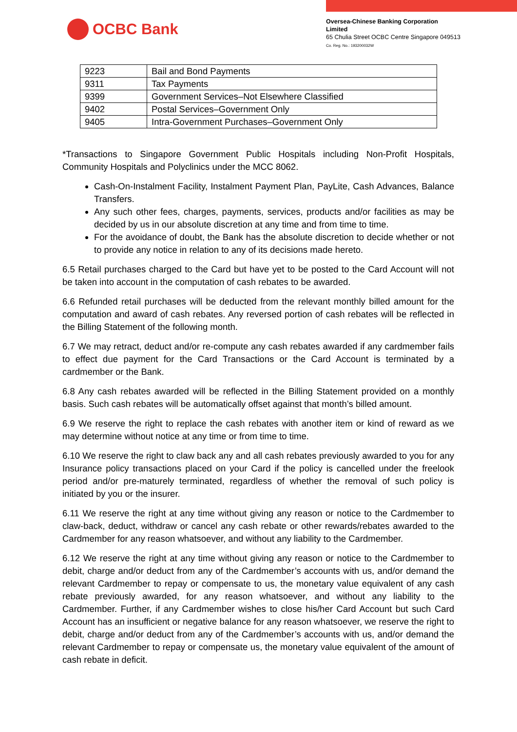OCBC Bank
Oversea-Chinese Banking Corporation
Limited
65 Chulia Street OCBC Centre Singapore 049513
Co. Reg. No.: 193200032W
| 9223 | Bail and Bond Payments |
| 9311 | Tax Payments |
| 9399 | Government Services–Not Elsewhere Classified |
| 9402 | Postal Services–Government Only |
| 9405 | Intra-Government Purchases–Government Only |
*Transactions to Singapore Government Public Hospitals including Non-Profit Hospitals, Community Hospitals and Polyclinics under the MCC 8062.
Cash-On-Instalment Facility, Instalment Payment Plan, PayLite, Cash Advances, Balance Transfers.
Any such other fees, charges, payments, services, products and/or facilities as may be decided by us in our absolute discretion at any time and from time to time.
For the avoidance of doubt, the Bank has the absolute discretion to decide whether or not to provide any notice in relation to any of its decisions made hereto.
6.5 Retail purchases charged to the Card but have yet to be posted to the Card Account will not be taken into account in the computation of cash rebates to be awarded.
6.6 Refunded retail purchases will be deducted from the relevant monthly billed amount for the computation and award of cash rebates. Any reversed portion of cash rebates will be reflected in the Billing Statement of the following month.
6.7 We may retract, deduct and/or re-compute any cash rebates awarded if any cardmember fails to effect due payment for the Card Transactions or the Card Account is terminated by a cardmember or the Bank.
6.8 Any cash rebates awarded will be reflected in the Billing Statement provided on a monthly basis. Such cash rebates will be automatically offset against that month’s billed amount.
6.9 We reserve the right to replace the cash rebates with another item or kind of reward as we may determine without notice at any time or from time to time.
6.10 We reserve the right to claw back any and all cash rebates previously awarded to you for any Insurance policy transactions placed on your Card if the policy is cancelled under the freelook period and/or pre-maturely terminated, regardless of whether the removal of such policy is initiated by you or the insurer.
6.11 We reserve the right at any time without giving any reason or notice to the Cardmember to claw-back, deduct, withdraw or cancel any cash rebate or other rewards/rebates awarded to the Cardmember for any reason whatsoever, and without any liability to the Cardmember.
6.12 We reserve the right at any time without giving any reason or notice to the Cardmember to debit, charge and/or deduct from any of the Cardmember’s accounts with us, and/or demand the relevant Cardmember to repay or compensate to us, the monetary value equivalent of any cash rebate previously awarded, for any reason whatsoever, and without any liability to the Cardmember. Further, if any Cardmember wishes to close his/her Card Account but such Card Account has an insufficient or negative balance for any reason whatsoever, we reserve the right to debit, charge and/or deduct from any of the Cardmember’s accounts with us, and/or demand the relevant Cardmember to repay or compensate us, the monetary value equivalent of the amount of cash rebate in deficit.